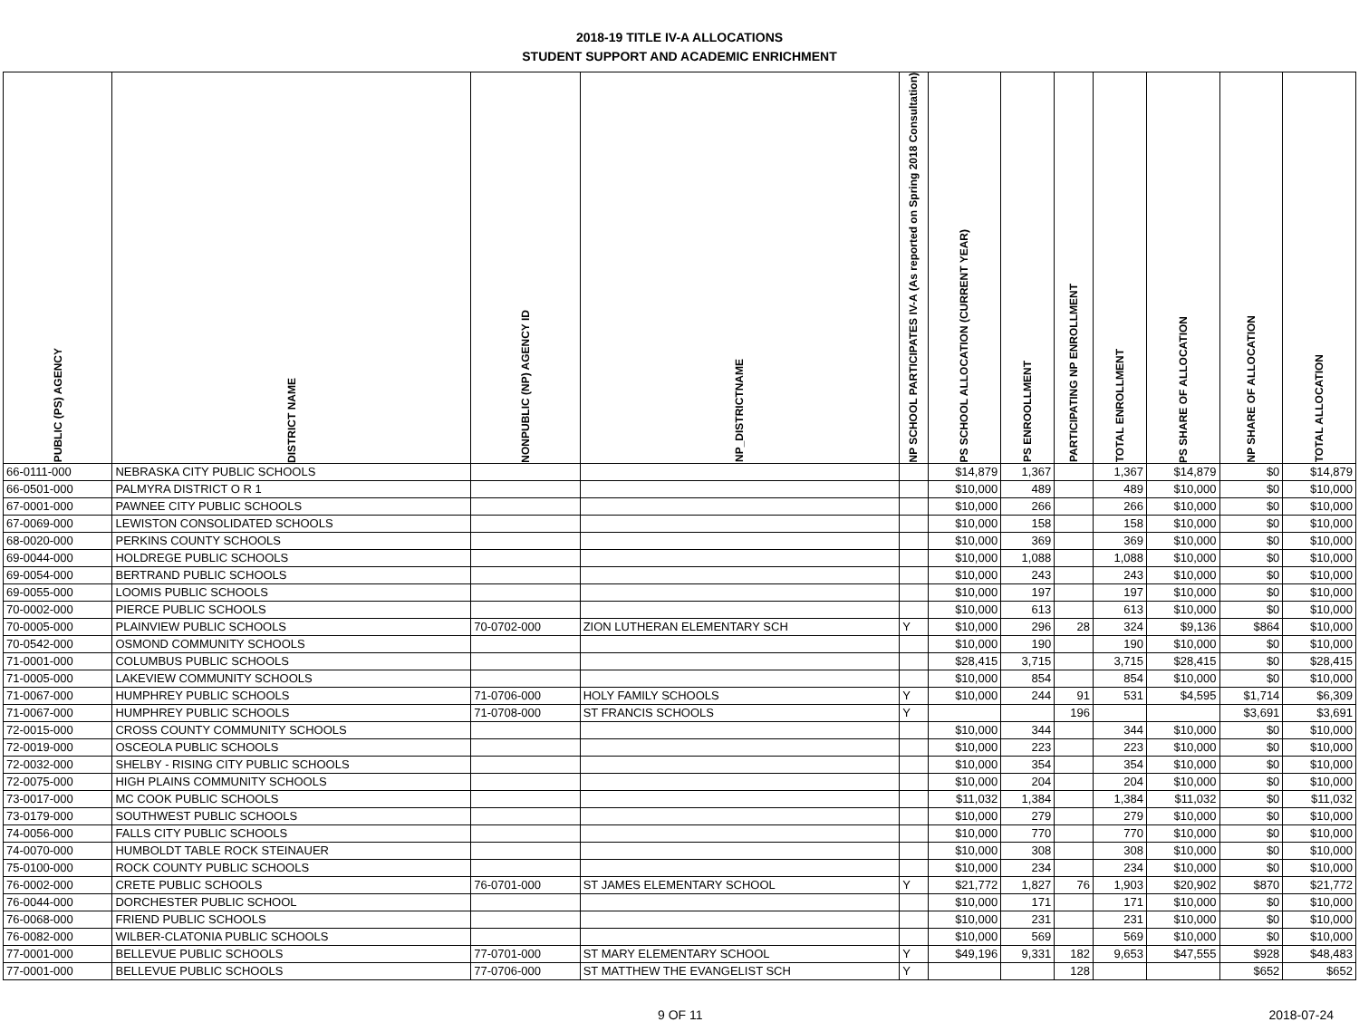2018-19 TITLE IV-A ALLOCATIONS
STUDENT SUPPORT AND ACADEMIC ENRICHMENT
| PUBLIC (PS) AGENCY | DISTRICT NAME | NONPUBLIC (NP) AGENCY ID | NP_DISTRICTNAME | NP SCHOOL PARTICIPATES IV-A (As reported on Spring 2018 Consultation) | PS SCHOOL ALLOCATION (CURRENT YEAR) | PS ENROOLLMENT | PARTICIPATING NP ENROLLMENT | TOTAL ENROLLMENT | PS SHARE OF ALLOCATION | NP SHARE OF ALLOCATION | TOTAL ALLOCATION |
| --- | --- | --- | --- | --- | --- | --- | --- | --- | --- | --- | --- |
| 66-0111-000 | NEBRASKA CITY PUBLIC SCHOOLS | | | | $14,879 | 1,367 | | 1,367 | $14,879 | $0 | $14,879 |
| 66-0501-000 | PALMYRA DISTRICT O R 1 | | | | $10,000 | 489 | | 489 | $10,000 | $0 | $10,000 |
| 67-0001-000 | PAWNEE CITY PUBLIC SCHOOLS | | | | $10,000 | 266 | | 266 | $10,000 | $0 | $10,000 |
| 67-0069-000 | LEWISTON CONSOLIDATED SCHOOLS | | | | $10,000 | 158 | | 158 | $10,000 | $0 | $10,000 |
| 68-0020-000 | PERKINS COUNTY SCHOOLS | | | | $10,000 | 369 | | 369 | $10,000 | $0 | $10,000 |
| 69-0044-000 | HOLDREGE PUBLIC SCHOOLS | | | | $10,000 | 1,088 | | 1,088 | $10,000 | $0 | $10,000 |
| 69-0054-000 | BERTRAND PUBLIC SCHOOLS | | | | $10,000 | 243 | | 243 | $10,000 | $0 | $10,000 |
| 69-0055-000 | LOOMIS PUBLIC SCHOOLS | | | | $10,000 | 197 | | 197 | $10,000 | $0 | $10,000 |
| 70-0002-000 | PIERCE PUBLIC SCHOOLS | | | | $10,000 | 613 | | 613 | $10,000 | $0 | $10,000 |
| 70-0005-000 | PLAINVIEW PUBLIC SCHOOLS | 70-0702-000 | ZION LUTHERAN ELEMENTARY SCH | Y | $10,000 | 296 | 28 | 324 | $9,136 | $864 | $10,000 |
| 70-0542-000 | OSMOND COMMUNITY SCHOOLS | | | | $10,000 | 190 | | 190 | $10,000 | $0 | $10,000 |
| 71-0001-000 | COLUMBUS PUBLIC SCHOOLS | | | | $28,415 | 3,715 | | 3,715 | $28,415 | $0 | $28,415 |
| 71-0005-000 | LAKEVIEW COMMUNITY SCHOOLS | | | | $10,000 | 854 | | 854 | $10,000 | $0 | $10,000 |
| 71-0067-000 | HUMPHREY PUBLIC SCHOOLS | 71-0706-000 | HOLY FAMILY SCHOOLS | Y | $10,000 | 244 | 91 | 531 | $4,595 | $1,714 | $6,309 |
| 71-0067-000 | HUMPHREY PUBLIC SCHOOLS | 71-0708-000 | ST FRANCIS SCHOOLS | Y | | | 196 | | | $3,691 | $3,691 |
| 72-0015-000 | CROSS COUNTY COMMUNITY SCHOOLS | | | | $10,000 | 344 | | 344 | $10,000 | $0 | $10,000 |
| 72-0019-000 | OSCEOLA PUBLIC SCHOOLS | | | | $10,000 | 223 | | 223 | $10,000 | $0 | $10,000 |
| 72-0032-000 | SHELBY - RISING CITY PUBLIC SCHOOLS | | | | $10,000 | 354 | | 354 | $10,000 | $0 | $10,000 |
| 72-0075-000 | HIGH PLAINS COMMUNITY SCHOOLS | | | | $10,000 | 204 | | 204 | $10,000 | $0 | $10,000 |
| 73-0017-000 | MC COOK PUBLIC SCHOOLS | | | | $11,032 | 1,384 | | 1,384 | $11,032 | $0 | $11,032 |
| 73-0179-000 | SOUTHWEST PUBLIC SCHOOLS | | | | $10,000 | 279 | | 279 | $10,000 | $0 | $10,000 |
| 74-0056-000 | FALLS CITY PUBLIC SCHOOLS | | | | $10,000 | 770 | | 770 | $10,000 | $0 | $10,000 |
| 74-0070-000 | HUMBOLDT TABLE ROCK STEINAUER | | | | $10,000 | 308 | | 308 | $10,000 | $0 | $10,000 |
| 75-0100-000 | ROCK COUNTY PUBLIC SCHOOLS | | | | $10,000 | 234 | | 234 | $10,000 | $0 | $10,000 |
| 76-0002-000 | CRETE PUBLIC SCHOOLS | 76-0701-000 | ST JAMES ELEMENTARY SCHOOL | Y | $21,772 | 1,827 | 76 | 1,903 | $20,902 | $870 | $21,772 |
| 76-0044-000 | DORCHESTER PUBLIC SCHOOL | | | | $10,000 | 171 | | 171 | $10,000 | $0 | $10,000 |
| 76-0068-000 | FRIEND PUBLIC SCHOOLS | | | | $10,000 | 231 | | 231 | $10,000 | $0 | $10,000 |
| 76-0082-000 | WILBER-CLATONIA PUBLIC SCHOOLS | | | | $10,000 | 569 | | 569 | $10,000 | $0 | $10,000 |
| 77-0001-000 | BELLEVUE PUBLIC SCHOOLS | 77-0701-000 | ST MARY ELEMENTARY SCHOOL | Y | $49,196 | 9,331 | 182 | 9,653 | $47,555 | $928 | $48,483 |
| 77-0001-000 | BELLEVUE PUBLIC SCHOOLS | 77-0706-000 | ST MATTHEW THE EVANGELIST SCH | Y | | | 128 | | | $652 | $652 |
9 OF 11 2018-07-24